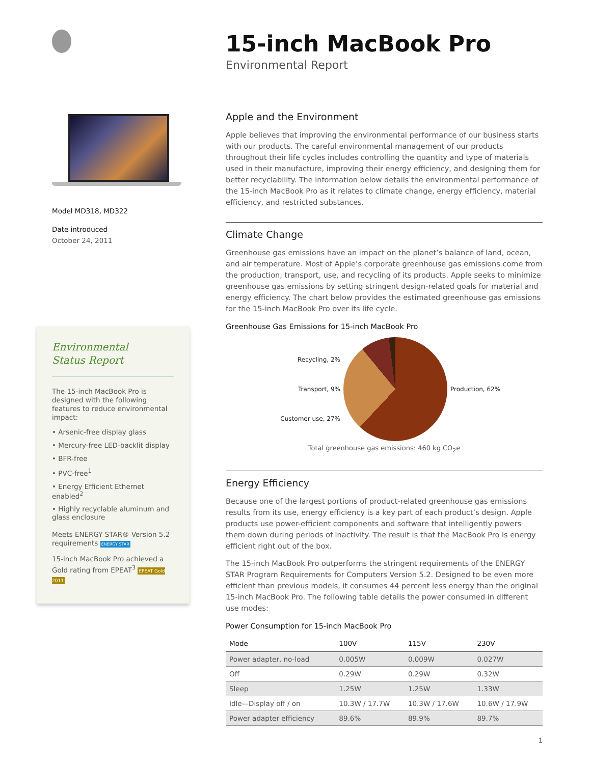Model MD318, MD322
Date introduced
October 24, 2011
Environmental
Status Report
The 15-inch MacBook Pro is designed with the following features to reduce environmental impact:
• Arsenic-free display glass
• Mercury-free LED-backlit display
• BFR-free
• PVC-free<sup>1</sup>
• Energy Efficient Ethernet enabled<sup>2</sup>
• Highly recyclable aluminum and glass enclosure
Meets ENERGY STAR® Version 5.2 requirements ENERGY STAR
15-inch MacBook Pro achieved a Gold rating from EPEAT<sup>3</sup> EPEAT Gold 2011
15-inch MacBook Pro
Environmental Report
Apple and the Environment
Apple believes that improving the environmental performance of our business starts with our products. The careful environmental management of our products throughout their life cycles includes controlling the quantity and type of materials used in their manufacture, improving their energy efficiency, and designing them for better recyclability. The information below details the environmental performance of the 15-inch MacBook Pro as it relates to climate change, energy efficiency, material efficiency, and restricted substances.
Climate Change
Greenhouse gas emissions have an impact on the planet’s balance of land, ocean, and air temperature. Most of Apple’s corporate greenhouse gas emissions come from the production, transport, use, and recycling of its products. Apple seeks to minimize greenhouse gas emissions by setting stringent design-related goals for material and energy efficiency. The chart below provides the estimated greenhouse gas emissions for the 15-inch MacBook Pro over its life cycle.
Greenhouse Gas Emissions for 15-inch MacBook Pro
Recycling, 2%
Transport, 9%
Customer use, 27%
Production, 62%
Total greenhouse gas emissions: 460 kg CO<sub>2</sub>e
Energy Efficiency
Because one of the largest portions of product-related greenhouse gas emissions results from its use, energy efficiency is a key part of each product’s design. Apple products use power-efficient components and software that intelligently powers them down during periods of inactivity. The result is that the MacBook Pro is energy efficient right out of the box.
The 15-inch MacBook Pro outperforms the stringent requirements of the ENERGY STAR Program Requirements for Computers Version 5.2. Designed to be even more efficient than previous models, it consumes 44 percent less energy than the original 15-inch MacBook Pro. The following table details the power consumed in different use modes:
Power Consumption for 15-inch MacBook Pro
| Mode | 100V | 115V | 230V |
| --- | --- | --- | --- |
| Power adapter, no-load | 0.005W | 0.009W | 0.027W |
| Off | 0.29W | 0.29W | 0.32W |
| Sleep | 1.25W | 1.25W | 1.33W |
| Idle—Display off / on | 10.3W / 17.7W | 10.3W / 17.6W | 10.6W / 17.9W |
| Power adapter efficiency | 89.6% | 89.9% | 89.7% |
1